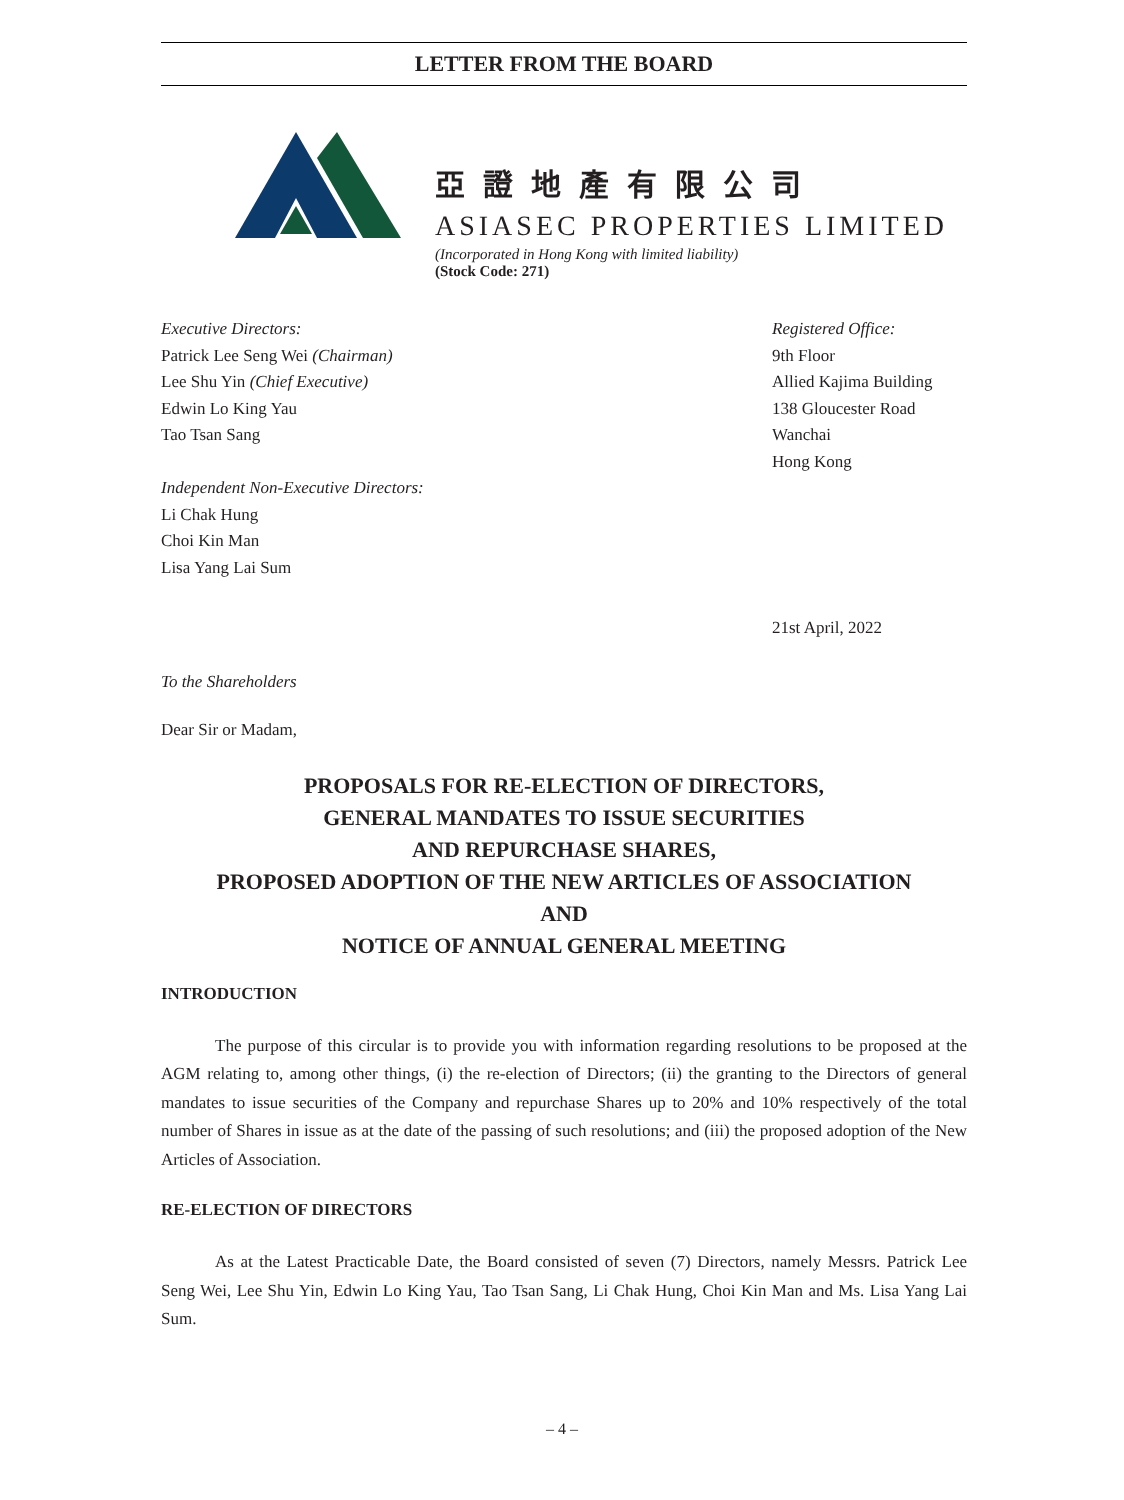LETTER FROM THE BOARD
亞證地產有限公司
ASIASEC PROPERTIES LIMITED
(Incorporated in Hong Kong with limited liability)
(Stock Code: 271)
Executive Directors:
Patrick Lee Seng Wei (Chairman)
Lee Shu Yin (Chief Executive)
Edwin Lo King Yau
Tao Tsan Sang
Independent Non-Executive Directors:
Li Chak Hung
Choi Kin Man
Lisa Yang Lai Sum
Registered Office:
9th Floor
Allied Kajima Building
138 Gloucester Road
Wanchai
Hong Kong
21st April, 2022
To the Shareholders
Dear Sir or Madam,
PROPOSALS FOR RE-ELECTION OF DIRECTORS,
GENERAL MANDATES TO ISSUE SECURITIES
AND REPURCHASE SHARES,
PROPOSED ADOPTION OF THE NEW ARTICLES OF ASSOCIATION
AND
NOTICE OF ANNUAL GENERAL MEETING
INTRODUCTION
The purpose of this circular is to provide you with information regarding resolutions to be proposed at the AGM relating to, among other things, (i) the re-election of Directors; (ii) the granting to the Directors of general mandates to issue securities of the Company and repurchase Shares up to 20% and 10% respectively of the total number of Shares in issue as at the date of the passing of such resolutions; and (iii) the proposed adoption of the New Articles of Association.
RE-ELECTION OF DIRECTORS
As at the Latest Practicable Date, the Board consisted of seven (7) Directors, namely Messrs. Patrick Lee Seng Wei, Lee Shu Yin, Edwin Lo King Yau, Tao Tsan Sang, Li Chak Hung, Choi Kin Man and Ms. Lisa Yang Lai Sum.
– 4 –